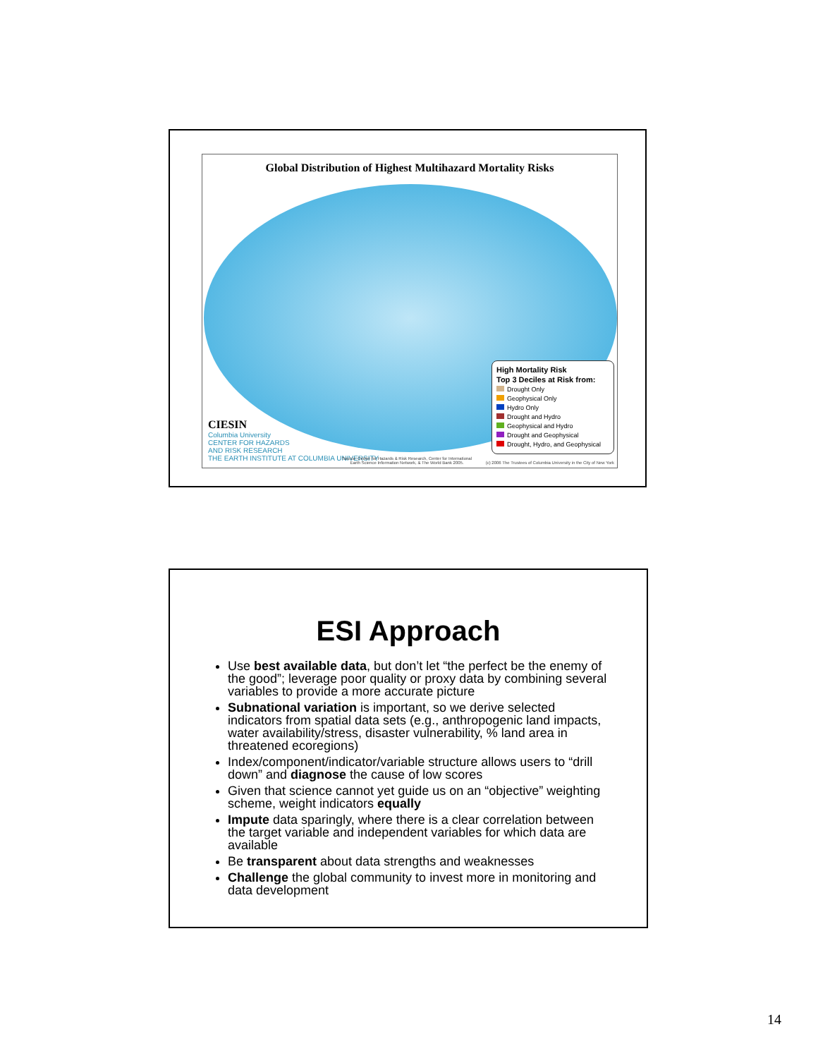Global Distribution of Highest Multihazard Mortality Risks
High Mortality Risk
Top 3 Deciles at Risk from:
Drought Only
Geophysical Only
Hydro Only
Drought and Hydro
Geophysical and Hydro
Drought and Geophysical
Drought, Hydro, and Geophysical
CIESIN
Columbia University
CENTER FOR HAZARDS
AND RISK RESEARCH
THE EARTH INSTITUTE AT COLUMBIA UNIVERSITY
Source: Center for Hazards & Risk Research, Center for International Earth Science Information Network, & The World Bank 2005.
(c) 2006 The Trustees of Columbia University in the City of New York
ESI Approach
Use best available data, but don’t let “the perfect be the enemy of the good”; leverage poor quality or proxy data by combining several variables to provide a more accurate picture
Subnational variation is important, so we derive selected indicators from spatial data sets (e.g., anthropogenic land impacts, water availability/stress, disaster vulnerability, % land area in threatened ecoregions)
Index/component/indicator/variable structure allows users to “drill down” and diagnose the cause of low scores
Given that science cannot yet guide us on an “objective” weighting scheme, weight indicators equally
Impute data sparingly, where there is a clear correlation between the target variable and independent variables for which data are available
Be transparent about data strengths and weaknesses
Challenge the global community to invest more in monitoring and data development
14